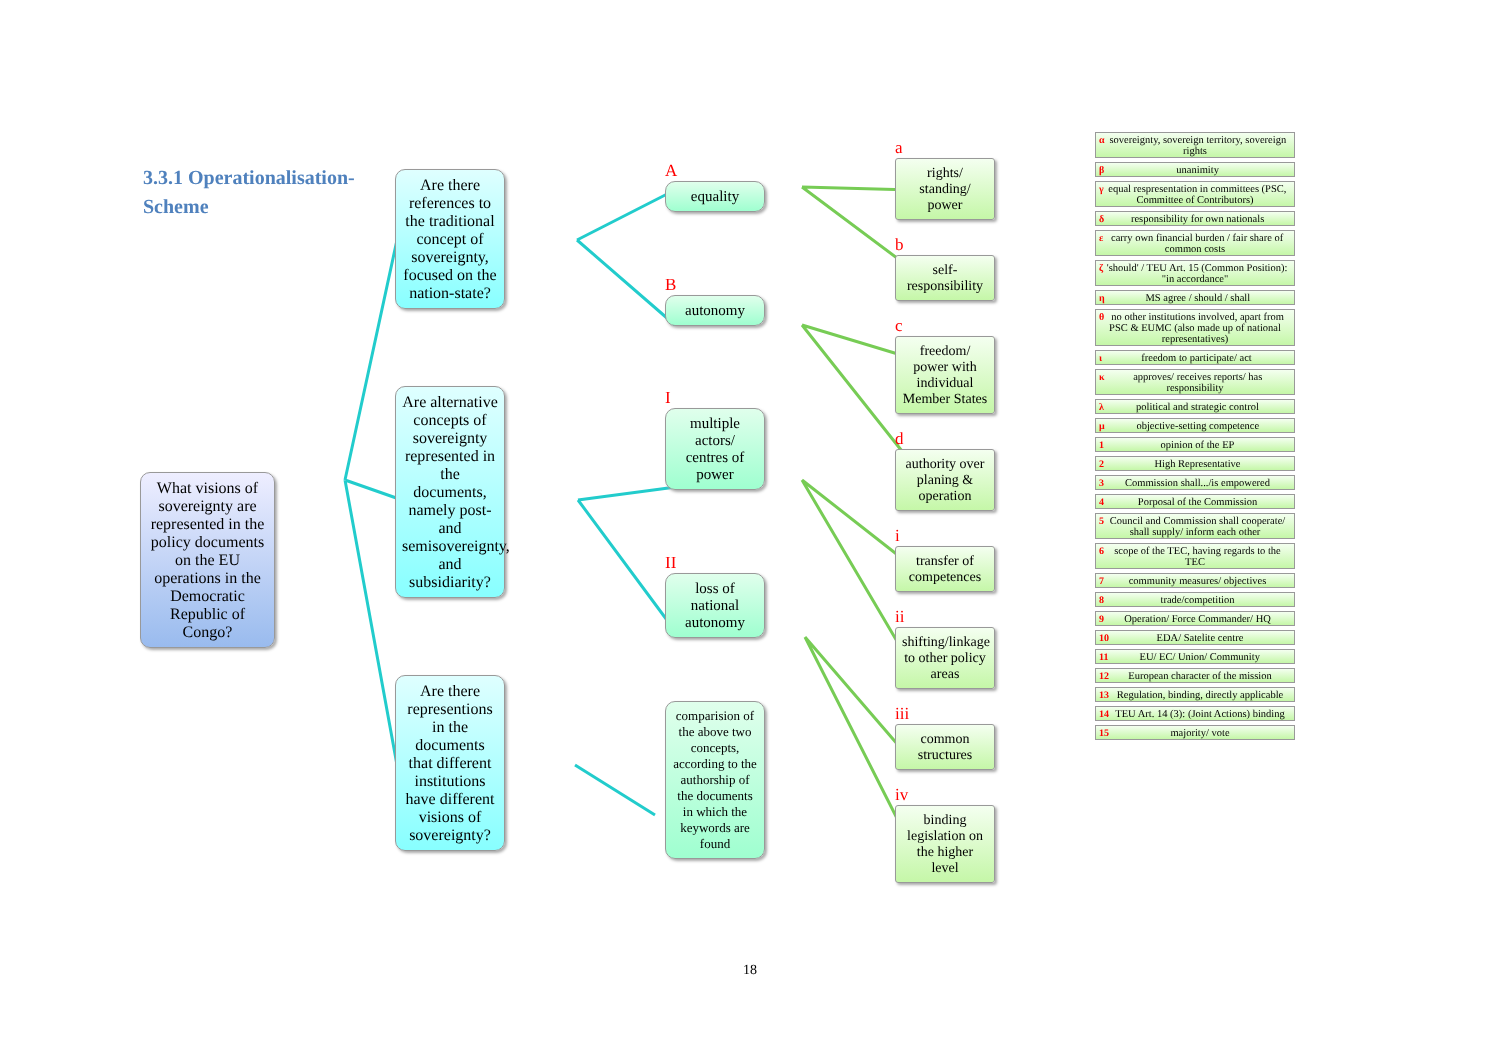3.3.1 Operationalisation-
Scheme
What visions of sovereignty are represented in the policy documents on the EU operations in the Democratic Republic of Congo?
Are there references to the traditional concept of sovereignty, focused on the nation-state?
Are alternative concepts of sovereignty represented in the documents, namely post- and semisovereignty, and subsidiarity?
Are there representions in the documents that different institutions have different visions of sovereignty?
A
equality
B
autonomy
I
multiple actors/ centres of power
II
loss of national autonomy
comparision of the above two concepts, according to the authorship of the documents in which the keywords are found
a
rights/ standing/ power
b
self-responsibility
c
freedom/ power with individual Member States
d
authority over planing & operation
i
transfer of competences
ii
shifting/linkage to other policy areas
iii
common structures
iv
binding legislation on the higher level
α sovereignty, sovereign territory, sovereign rights
β unanimity
γ equal respresentation in committees (PSC, Committee of Contributors)
δ responsibility for own nationals
ε carry own financial burden / fair share of common costs
ζ 'should' / TEU Art. 15 (Common Position): "in accordance"
η MS agree / should / shall
θ no other institutions involved, apart from PSC & EUMC (also made up of national representatives)
ι freedom to participate/ act
κ approves/ receives reports/ has responsibility
λ political and strategic control
μ objective-setting competence
1 opinion of the EP
2 High Representative
3 Commission shall.../is empowered
4 Porposal of the Commission
5 Council and Commission shall cooperate/ shall supply/ inform each other
6 scope of the TEC, having regards to the TEC
7 community measures/ objectives
8 trade/competition
9 Operation/ Force Commander/ HQ
10 EDA/ Satelite centre
11 EU/ EC/ Union/ Community
12 European character of the mission
13 Regulation, binding, directly applicable
14 TEU Art. 14 (3): (Joint Actions) binding
15 majority/ vote
18